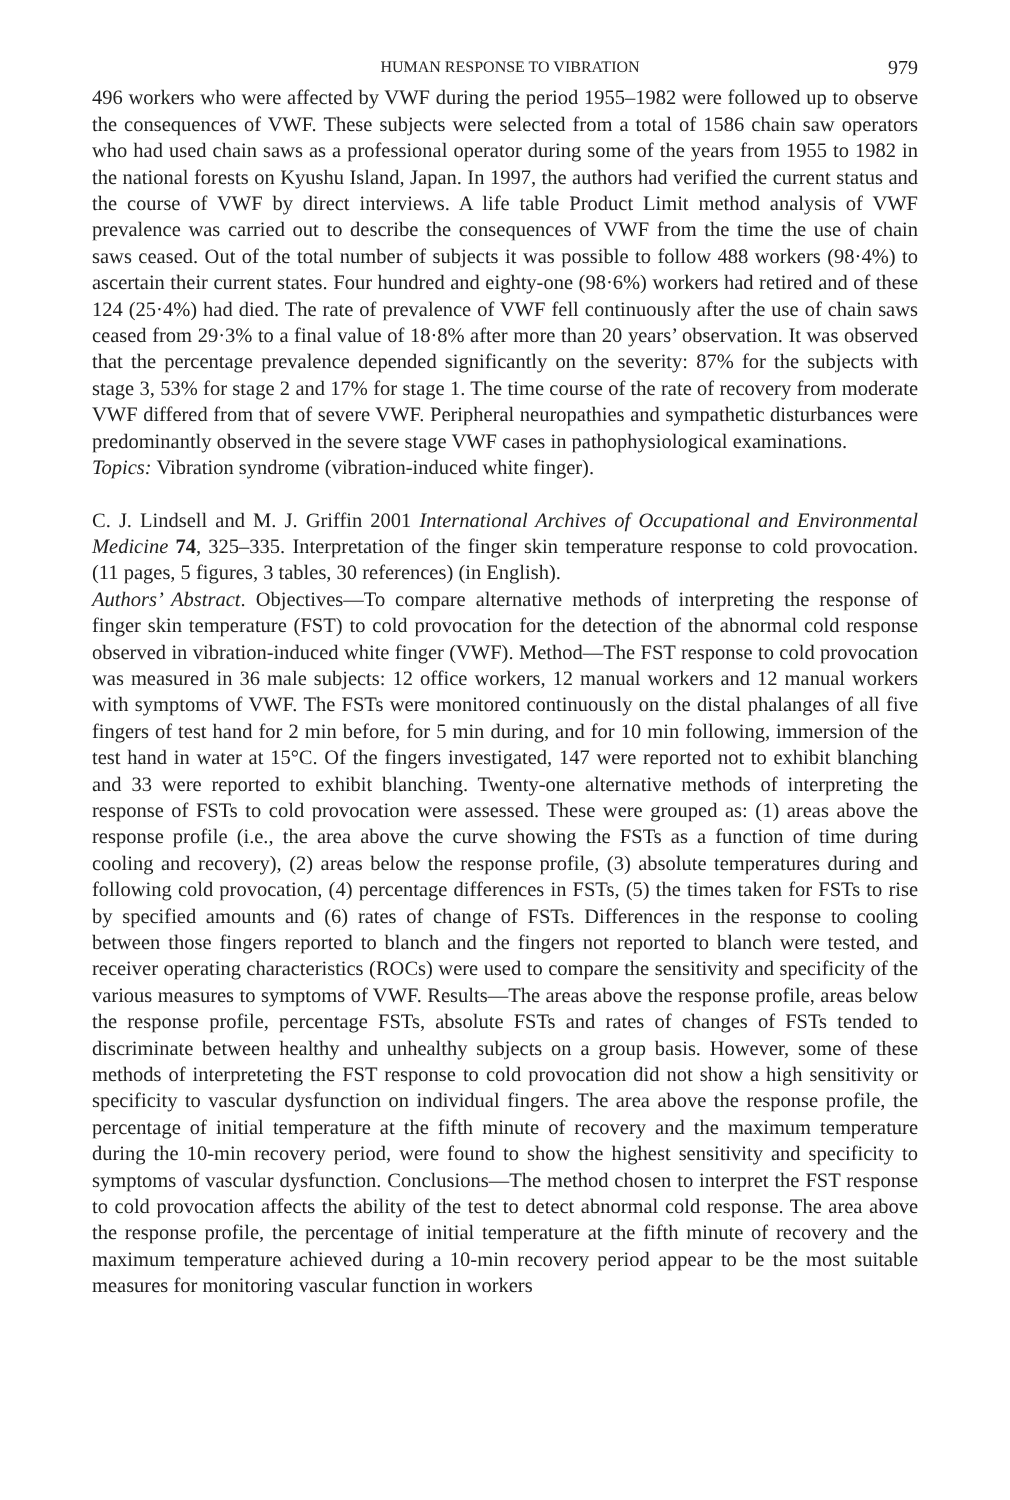HUMAN RESPONSE TO VIBRATION 979
496 workers who were affected by VWF during the period 1955–1982 were followed up to observe the consequences of VWF. These subjects were selected from a total of 1586 chain saw operators who had used chain saws as a professional operator during some of the years from 1955 to 1982 in the national forests on Kyushu Island, Japan. In 1997, the authors had verified the current status and the course of VWF by direct interviews. A life table Product Limit method analysis of VWF prevalence was carried out to describe the consequences of VWF from the time the use of chain saws ceased. Out of the total number of subjects it was possible to follow 488 workers (98·4%) to ascertain their current states. Four hundred and eighty-one (98·6%) workers had retired and of these 124 (25·4%) had died. The rate of prevalence of VWF fell continuously after the use of chain saws ceased from 29·3% to a final value of 18·8% after more than 20 years’ observation. It was observed that the percentage prevalence depended significantly on the severity: 87% for the subjects with stage 3, 53% for stage 2 and 17% for stage 1. The time course of the rate of recovery from moderate VWF differed from that of severe VWF. Peripheral neuropathies and sympathetic disturbances were predominantly observed in the severe stage VWF cases in pathophysiological examinations.
Topics: Vibration syndrome (vibration-induced white finger).
C. J. Lindsell and M. J. Griffin 2001 International Archives of Occupational and Environmental Medicine 74, 325–335. Interpretation of the finger skin temperature response to cold provocation. (11 pages, 5 figures, 3 tables, 30 references) (in English).
Authors’ Abstract. Objectives—To compare alternative methods of interpreting the response of finger skin temperature (FST) to cold provocation for the detection of the abnormal cold response observed in vibration-induced white finger (VWF). Method—The FST response to cold provocation was measured in 36 male subjects: 12 office workers, 12 manual workers and 12 manual workers with symptoms of VWF. The FSTs were monitored continuously on the distal phalanges of all five fingers of test hand for 2 min before, for 5 min during, and for 10 min following, immersion of the test hand in water at 15°C. Of the fingers investigated, 147 were reported not to exhibit blanching and 33 were reported to exhibit blanching. Twenty-one alternative methods of interpreting the response of FSTs to cold provocation were assessed. These were grouped as: (1) areas above the response profile (i.e., the area above the curve showing the FSTs as a function of time during cooling and recovery), (2) areas below the response profile, (3) absolute temperatures during and following cold provocation, (4) percentage differences in FSTs, (5) the times taken for FSTs to rise by specified amounts and (6) rates of change of FSTs. Differences in the response to cooling between those fingers reported to blanch and the fingers not reported to blanch were tested, and receiver operating characteristics (ROCs) were used to compare the sensitivity and specificity of the various measures to symptoms of VWF. Results—The areas above the response profile, areas below the response profile, percentage FSTs, absolute FSTs and rates of changes of FSTs tended to discriminate between healthy and unhealthy subjects on a group basis. However, some of these methods of interpreteting the FST response to cold provocation did not show a high sensitivity or specificity to vascular dysfunction on individual fingers. The area above the response profile, the percentage of initial temperature at the fifth minute of recovery and the maximum temperature during the 10-min recovery period, were found to show the highest sensitivity and specificity to symptoms of vascular dysfunction. Conclusions—The method chosen to interpret the FST response to cold provocation affects the ability of the test to detect abnormal cold response. The area above the response profile, the percentage of initial temperature at the fifth minute of recovery and the maximum temperature achieved during a 10-min recovery period appear to be the most suitable measures for monitoring vascular function in workers